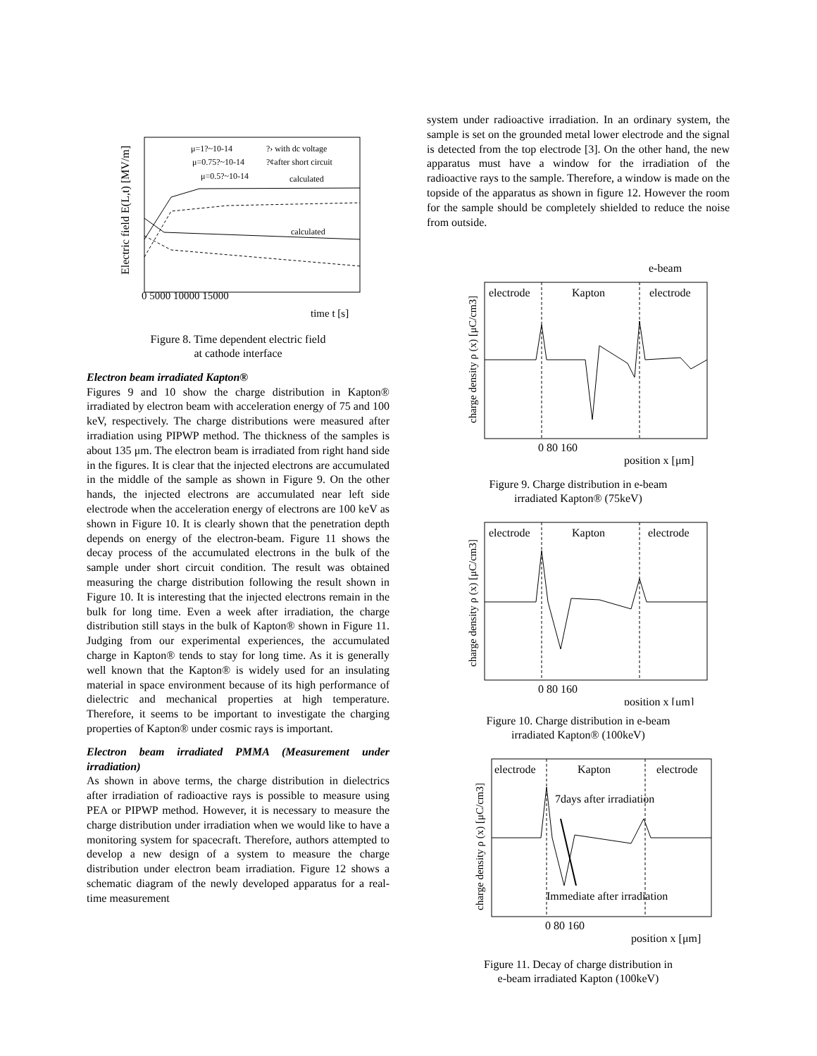μ=1?~10-14
μ=0.75?~10-14
μ=0.5?~10-14
?› with dc voltage
?¢after short circuit
calculated
calculated
0 5000 10000 15000
time t [s]
Electric field E(L,t) [MV/m]
Figure 8. Time dependent electric field
at cathode interface
Electron beam irradiated Kapton®
Figures 9 and 10 show the charge distribution in Kapton® irradiated by electron beam with acceleration energy of 75 and 100 keV, respectively. The charge distributions were measured after irradiation using PIPWP method. The thickness of the samples is about 135 μm. The electron beam is irradiated from right hand side in the figures. It is clear that the injected electrons are accumulated in the middle of the sample as shown in Figure 9. On the other hands, the injected electrons are accumulated near left side electrode when the acceleration energy of electrons are 100 keV as shown in Figure 10. It is clearly shown that the penetration depth depends on energy of the electron-beam. Figure 11 shows the decay process of the accumulated electrons in the bulk of the sample under short circuit condition. The result was obtained measuring the charge distribution following the result shown in Figure 10. It is interesting that the injected electrons remain in the bulk for long time. Even a week after irradiation, the charge distribution still stays in the bulk of Kapton® shown in Figure 11. Judging from our experimental experiences, the accumulated charge in Kapton® tends to stay for long time. As it is generally well known that the Kapton® is widely used for an insulating material in space environment because of its high performance of dielectric and mechanical properties at high temperature. Therefore, it seems to be important to investigate the charging properties of Kapton® under cosmic rays is important.
Electron beam irradiated PMMA (Measurement under irradiation)
As shown in above terms, the charge distribution in dielectrics after irradiation of radioactive rays is possible to measure using PEA or PIPWP method. However, it is necessary to measure the charge distribution under irradiation when we would like to have a monitoring system for spacecraft. Therefore, authors attempted to develop a new design of a system to measure the charge distribution under electron beam irradiation. Figure 12 shows a schematic diagram of the newly developed apparatus for a real-time measurement
system under radioactive irradiation. In an ordinary system, the sample is set on the grounded metal lower electrode and the signal is detected from the top electrode [3]. On the other hand, the new apparatus must have a window for the irradiation of the radioactive rays to the sample. Therefore, a window is made on the topside of the apparatus as shown in figure 12. However the room for the sample should be completely shielded to reduce the noise from outside.
e-beam
electrode
Kapton
electrode
0 80 160
position x [μm]
charge density ρ (x) [μC/cm3]
Figure 9. Charge distribution in e-beam
irradiated Kapton® (75keV)
electrode
Kapton
electrode
0 80 160
position x [μm]
charge density ρ (x) [μC/cm3]
Figure 10. Charge distribution in e-beam
irradiated Kapton® (100keV)
electrode
Kapton
electrode
7days after irradiation
Immediate after irradiation
0 80 160
position x [μm]
charge density ρ (x) [μC/cm3]
Figure 11. Decay of charge distribution in
e-beam irradiated Kapton (100keV)